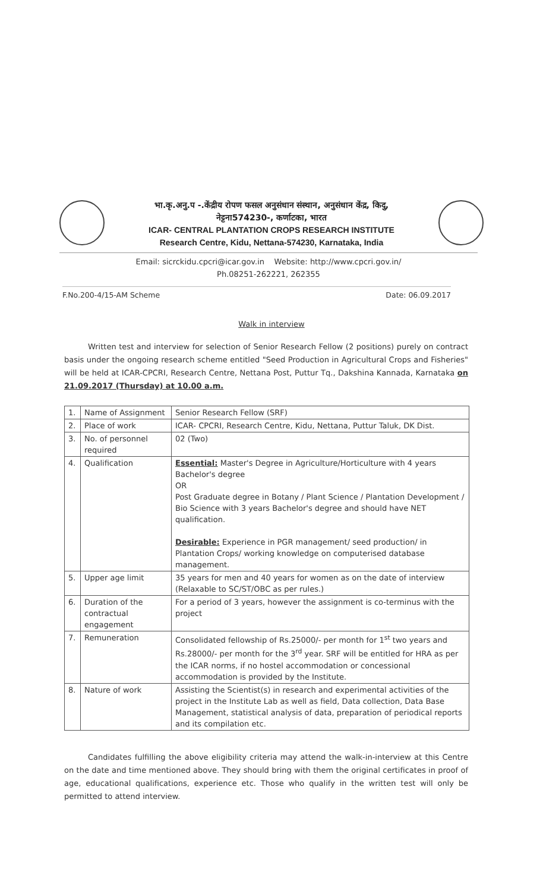भा.कृ.अनु.प -.केंद्रीय रोपण फसल अनुसंधान संस्थान, अनुसंधान केंद्र, किदु,
नेट्टना574230-, कर्णाटका, भारत
ICAR- CENTRAL PLANTATION CROPS RESEARCH INSTITUTE
Research Centre, Kidu, Nettana-574230, Karnataka, India
Email: sicrckidu.cpcri@icar.gov.in Website: http://www.cpcri.gov.in/
Ph.08251-262221, 262355
F.No.200-4/15-AM Scheme Date: 06.09.2017
Walk in interview
Written test and interview for selection of Senior Research Fellow (2 positions) purely on contract basis under the ongoing research scheme entitled "Seed Production in Agricultural Crops and Fisheries" will be held at ICAR-CPCRI, Research Centre, Nettana Post, Puttur Tq., Dakshina Kannada, Karnataka on 21.09.2017 (Thursday) at 10.00 a.m.
| 1. | Name of Assignment | Senior Research Fellow (SRF) |
| 2. | Place of work | ICAR- CPCRI, Research Centre, Kidu, Nettana, Puttur Taluk, DK Dist. |
| 3. | No. of personnel required | 02 (Two) |
| 4. | Qualification | Essential: Master's Degree in Agriculture/Horticulture with 4 years Bachelor's degree OR Post Graduate degree in Botany / Plant Science / Plantation Development / Bio Science with 3 years Bachelor's degree and should have NET qualification. Desirable: Experience in PGR management/ seed production/ in Plantation Crops/ working knowledge on computerised database management. |
| 5. | Upper age limit | 35 years for men and 40 years for women as on the date of interview (Relaxable to SC/ST/OBC as per rules.) |
| 6. | Duration of the contractual engagement | For a period of 3 years, however the assignment is co-terminus with the project |
| 7. | Remuneration | Consolidated fellowship of Rs.25000/- per month for 1<sup>st</sup> two years and Rs.28000/- per month for the 3<sup>rd</sup> year. SRF will be entitled for HRA as per the ICAR norms, if no hostel accommodation or concessional accommodation is provided by the Institute. |
| 8. | Nature of work | Assisting the Scientist(s) in research and experimental activities of the project in the Institute Lab as well as field, Data collection, Data Base Management, statistical analysis of data, preparation of periodical reports and its compilation etc. |
Candidates fulfilling the above eligibility criteria may attend the walk-in-interview at this Centre on the date and time mentioned above. They should bring with them the original certificates in proof of age, educational qualifications, experience etc. Those who qualify in the written test will only be permitted to attend interview.